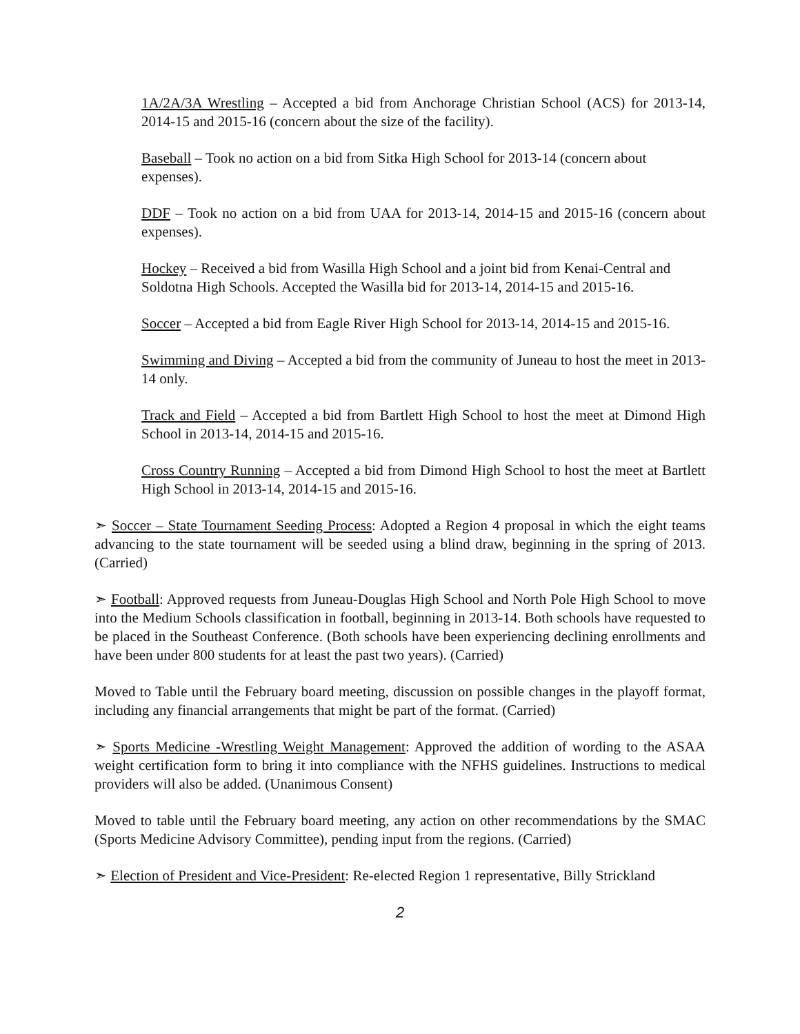1A/2A/3A Wrestling – Accepted a bid from Anchorage Christian School (ACS) for 2013-14, 2014-15 and 2015-16 (concern about the size of the facility).
Baseball – Took no action on a bid from Sitka High School for 2013-14 (concern about expenses).
DDF – Took no action on a bid from UAA for 2013-14, 2014-15 and 2015-16 (concern about expenses).
Hockey – Received a bid from Wasilla High School and a joint bid from Kenai-Central and Soldotna High Schools. Accepted the Wasilla bid for 2013-14, 2014-15 and 2015-16.
Soccer – Accepted a bid from Eagle River High School for 2013-14, 2014-15 and 2015-16.
Swimming and Diving – Accepted a bid from the community of Juneau to host the meet in 2013-14 only.
Track and Field – Accepted a bid from Bartlett High School to host the meet at Dimond High School in 2013-14, 2014-15 and 2015-16.
Cross Country Running – Accepted a bid from Dimond High School to host the meet at Bartlett High School in 2013-14, 2014-15 and 2015-16.
➣ Soccer – State Tournament Seeding Process: Adopted a Region 4 proposal in which the eight teams advancing to the state tournament will be seeded using a blind draw, beginning in the spring of 2013. (Carried)
➣ Football: Approved requests from Juneau-Douglas High School and North Pole High School to move into the Medium Schools classification in football, beginning in 2013-14. Both schools have requested to be placed in the Southeast Conference. (Both schools have been experiencing declining enrollments and have been under 800 students for at least the past two years). (Carried)
Moved to Table until the February board meeting, discussion on possible changes in the playoff format, including any financial arrangements that might be part of the format. (Carried)
➣ Sports Medicine -Wrestling Weight Management: Approved the addition of wording to the ASAA weight certification form to bring it into compliance with the NFHS guidelines. Instructions to medical providers will also be added. (Unanimous Consent)
Moved to table until the February board meeting, any action on other recommendations by the SMAC (Sports Medicine Advisory Committee), pending input from the regions. (Carried)
➣ Election of President and Vice-President: Re-elected Region 1 representative, Billy Strickland
2